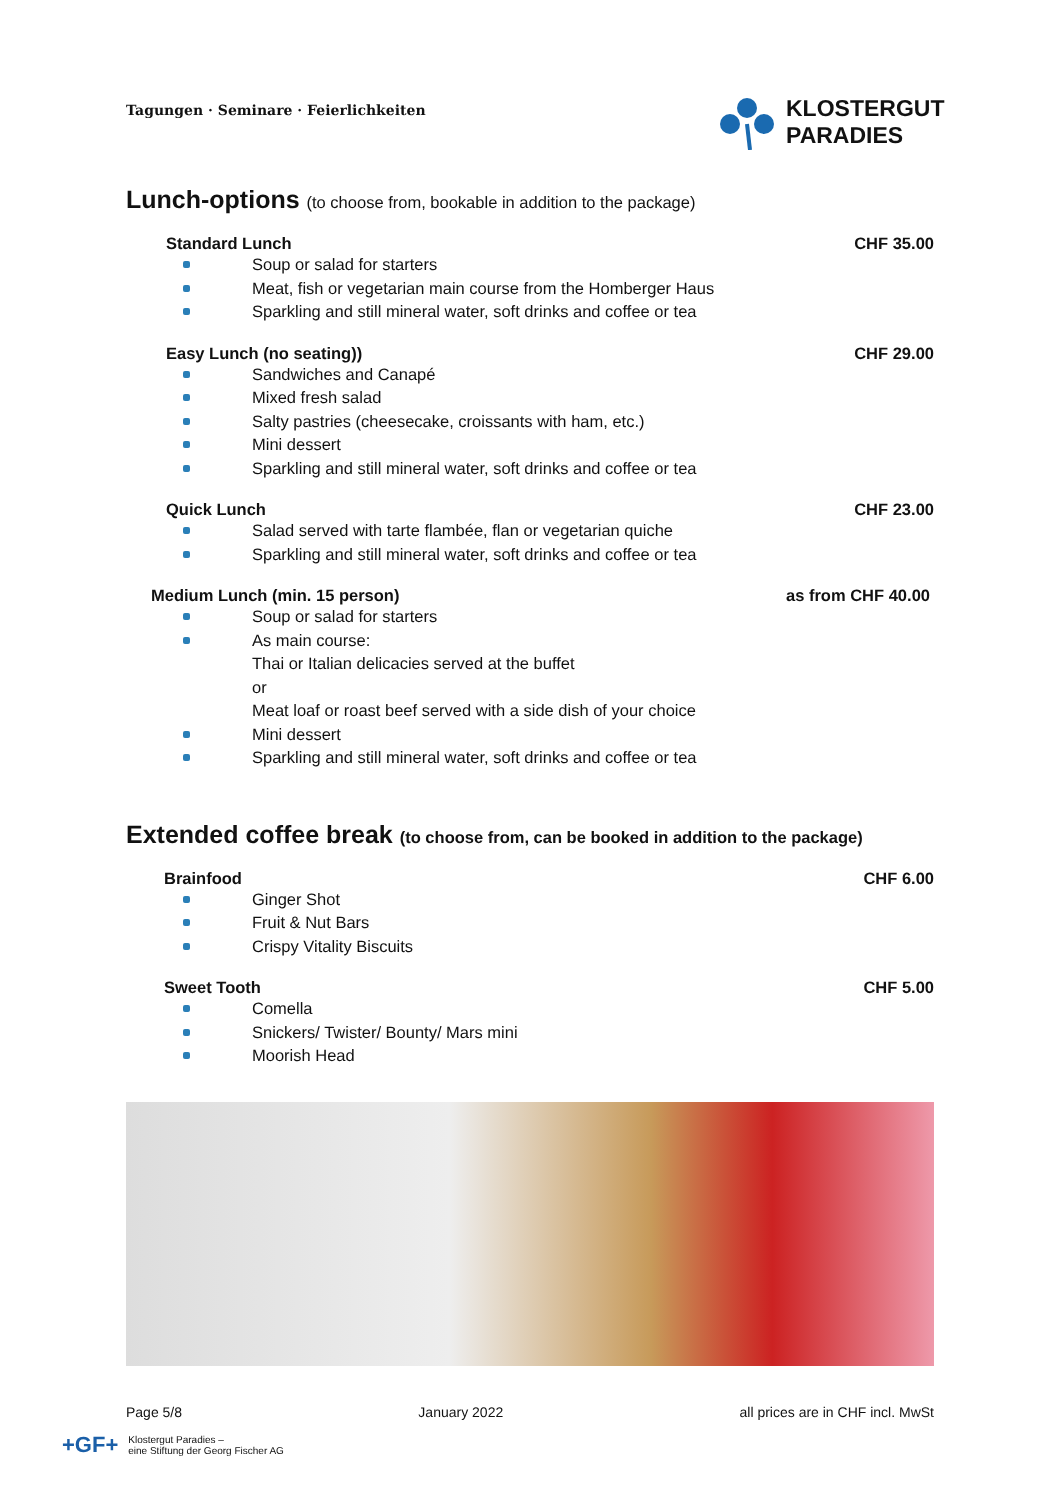Tagungen · Seminare · Feierlichkeiten
KLOSTERGUT
PARADIES
Lunch-options (to choose from, bookable in addition to the package)
Standard Lunch CHF 35.00
Soup or salad for starters
Meat, fish or vegetarian main course from the Homberger Haus
Sparkling and still mineral water, soft drinks and coffee or tea
Easy Lunch (no seating)) CHF 29.00
Sandwiches and Canapé
Mixed fresh salad
Salty pastries (cheesecake, croissants with ham, etc.)
Mini dessert
Sparkling and still mineral water, soft drinks and coffee or tea
Quick Lunch CHF 23.00
Salad served with tarte flambée, flan or vegetarian quiche
Sparkling and still mineral water, soft drinks and coffee or tea
Medium Lunch (min. 15 person) as from CHF 40.00
Soup or salad for starters
As main course:
Thai or Italian delicacies served at the buffet
or
Meat loaf or roast beef served with a side dish of your choice
Mini dessert
Sparkling and still mineral water, soft drinks and coffee or tea
Extended coffee break (to choose from, can be booked in addition to the package)
Brainfood CHF 6.00
Ginger Shot
Fruit & Nut Bars
Crispy Vitality Biscuits
Sweet Tooth CHF 5.00
Comella
Snickers/ Twister/ Bounty/ Mars mini
Moorish Head
Page 5/8 January 2022 all prices are in CHF incl. MwSt
+GF+ Klostergut Paradies –
eine Stiftung der Georg Fischer AG